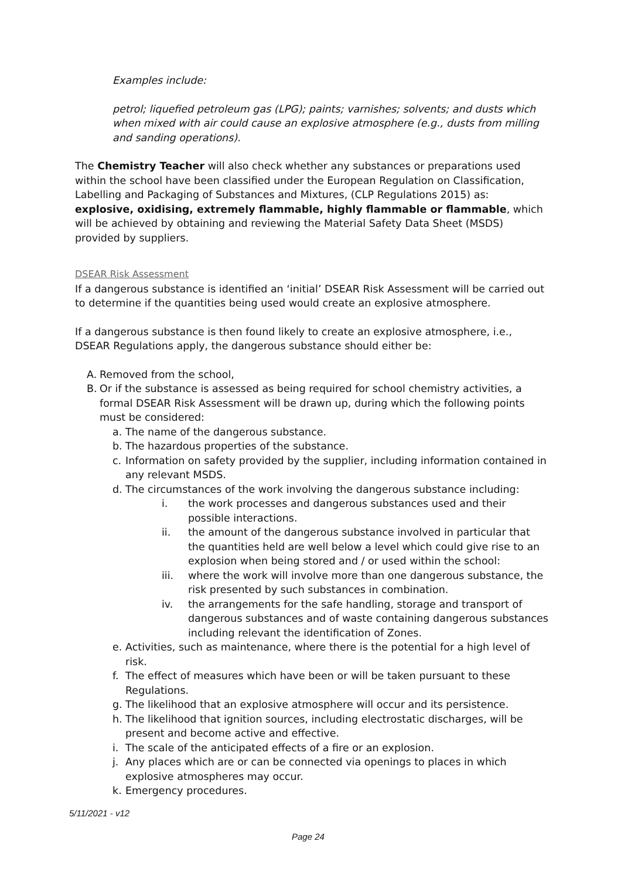Examples include:
petrol; liquefied petroleum gas (LPG); paints; varnishes; solvents; and dusts which when mixed with air could cause an explosive atmosphere (e.g., dusts from milling and sanding operations).
The Chemistry Teacher will also check whether any substances or preparations used within the school have been classified under the European Regulation on Classification, Labelling and Packaging of Substances and Mixtures, (CLP Regulations 2015) as: explosive, oxidising, extremely flammable, highly flammable or flammable, which will be achieved by obtaining and reviewing the Material Safety Data Sheet (MSDS) provided by suppliers.
DSEAR Risk Assessment
If a dangerous substance is identified an ‘initial’ DSEAR Risk Assessment will be carried out to determine if the quantities being used would create an explosive atmosphere.
If a dangerous substance is then found likely to create an explosive atmosphere, i.e., DSEAR Regulations apply, the dangerous substance should either be:
A. Removed from the school,
B. Or if the substance is assessed as being required for school chemistry activities, a formal DSEAR Risk Assessment will be drawn up, during which the following points must be considered:
a. The name of the dangerous substance.
b. The hazardous properties of the substance.
c. Information on safety provided by the supplier, including information contained in any relevant MSDS.
d. The circumstances of the work involving the dangerous substance including:
i. the work processes and dangerous substances used and their possible interactions.
ii. the amount of the dangerous substance involved in particular that the quantities held are well below a level which could give rise to an explosion when being stored and / or used within the school:
iii. where the work will involve more than one dangerous substance, the risk presented by such substances in combination.
iv. the arrangements for the safe handling, storage and transport of dangerous substances and of waste containing dangerous substances including relevant the identification of Zones.
e. Activities, such as maintenance, where there is the potential for a high level of risk.
f. The effect of measures which have been or will be taken pursuant to these Regulations.
g. The likelihood that an explosive atmosphere will occur and its persistence.
h. The likelihood that ignition sources, including electrostatic discharges, will be present and become active and effective.
i. The scale of the anticipated effects of a fire or an explosion.
j. Any places which are or can be connected via openings to places in which explosive atmospheres may occur.
k. Emergency procedures.
5/11/2021 - v12
Page 24